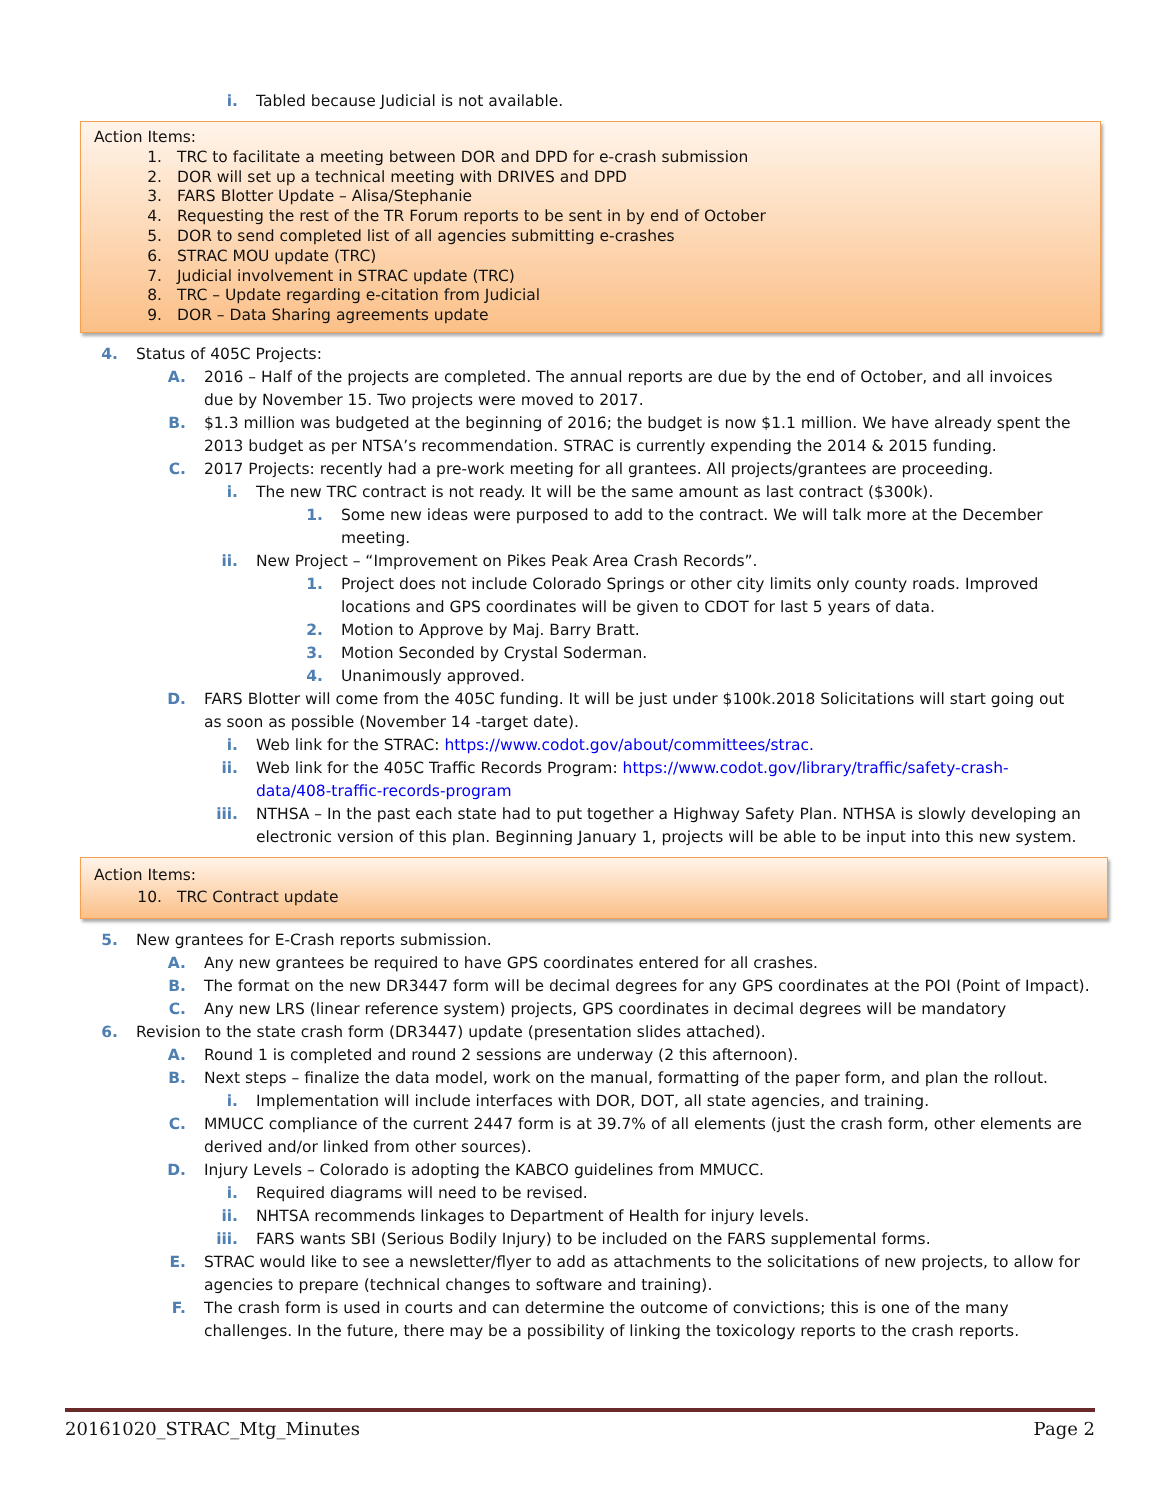i. Tabled because Judicial is not available.
Action Items:
1. TRC to facilitate a meeting between DOR and DPD for e-crash submission
2. DOR will set up a technical meeting with DRIVES and DPD
3. FARS Blotter Update – Alisa/Stephanie
4. Requesting the rest of the TR Forum reports to be sent in by end of October
5. DOR to send completed list of all agencies submitting e-crashes
6. STRAC MOU update (TRC)
7. Judicial involvement in STRAC update (TRC)
8. TRC – Update regarding e-citation from Judicial
9. DOR – Data Sharing agreements update
4. Status of 405C Projects:
A. 2016 – Half of the projects are completed. The annual reports are due by the end of October, and all invoices due by November 15. Two projects were moved to 2017.
B. $1.3 million was budgeted at the beginning of 2016; the budget is now $1.1 million. We have already spent the 2013 budget as per NTSA’s recommendation. STRAC is currently expending the 2014 & 2015 funding.
C. 2017 Projects: recently had a pre-work meeting for all grantees. All projects/grantees are proceeding.
i. The new TRC contract is not ready. It will be the same amount as last contract ($300k).
1. Some new ideas were purposed to add to the contract. We will talk more at the December meeting.
ii. New Project – “Improvement on Pikes Peak Area Crash Records”.
1. Project does not include Colorado Springs or other city limits only county roads. Improved locations and GPS coordinates will be given to CDOT for last 5 years of data.
2. Motion to Approve by Maj. Barry Bratt.
3. Motion Seconded by Crystal Soderman.
4. Unanimously approved.
D. FARS Blotter will come from the 405C funding. It will be just under $100k.2018 Solicitations will start going out as soon as possible (November 14 -target date).
i. Web link for the STRAC: https://www.codot.gov/about/committees/strac.
ii. Web link for the 405C Traffic Records Program: https://www.codot.gov/library/traffic/safety-crash-data/408-traffic-records-program
iii. NTHSA – In the past each state had to put together a Highway Safety Plan. NTHSA is slowly developing an electronic version of this plan. Beginning January 1, projects will be able to be input into this new system.
Action Items:
10. TRC Contract update
5. New grantees for E-Crash reports submission.
A. Any new grantees be required to have GPS coordinates entered for all crashes.
B. The format on the new DR3447 form will be decimal degrees for any GPS coordinates at the POI (Point of Impact).
C. Any new LRS (linear reference system) projects, GPS coordinates in decimal degrees will be mandatory
6. Revision to the state crash form (DR3447) update (presentation slides attached).
A. Round 1 is completed and round 2 sessions are underway (2 this afternoon).
B. Next steps – finalize the data model, work on the manual, formatting of the paper form, and plan the rollout.
i. Implementation will include interfaces with DOR, DOT, all state agencies, and training.
C. MMUCC compliance of the current 2447 form is at 39.7% of all elements (just the crash form, other elements are derived and/or linked from other sources).
D. Injury Levels – Colorado is adopting the KABCO guidelines from MMUCC.
i. Required diagrams will need to be revised.
ii. NHTSA recommends linkages to Department of Health for injury levels.
iii. FARS wants SBI (Serious Bodily Injury) to be included on the FARS supplemental forms.
E. STRAC would like to see a newsletter/flyer to add as attachments to the solicitations of new projects, to allow for agencies to prepare (technical changes to software and training).
F. The crash form is used in courts and can determine the outcome of convictions; this is one of the many challenges. In the future, there may be a possibility of linking the toxicology reports to the crash reports.
20161020_STRAC_Mtg_Minutes Page 2